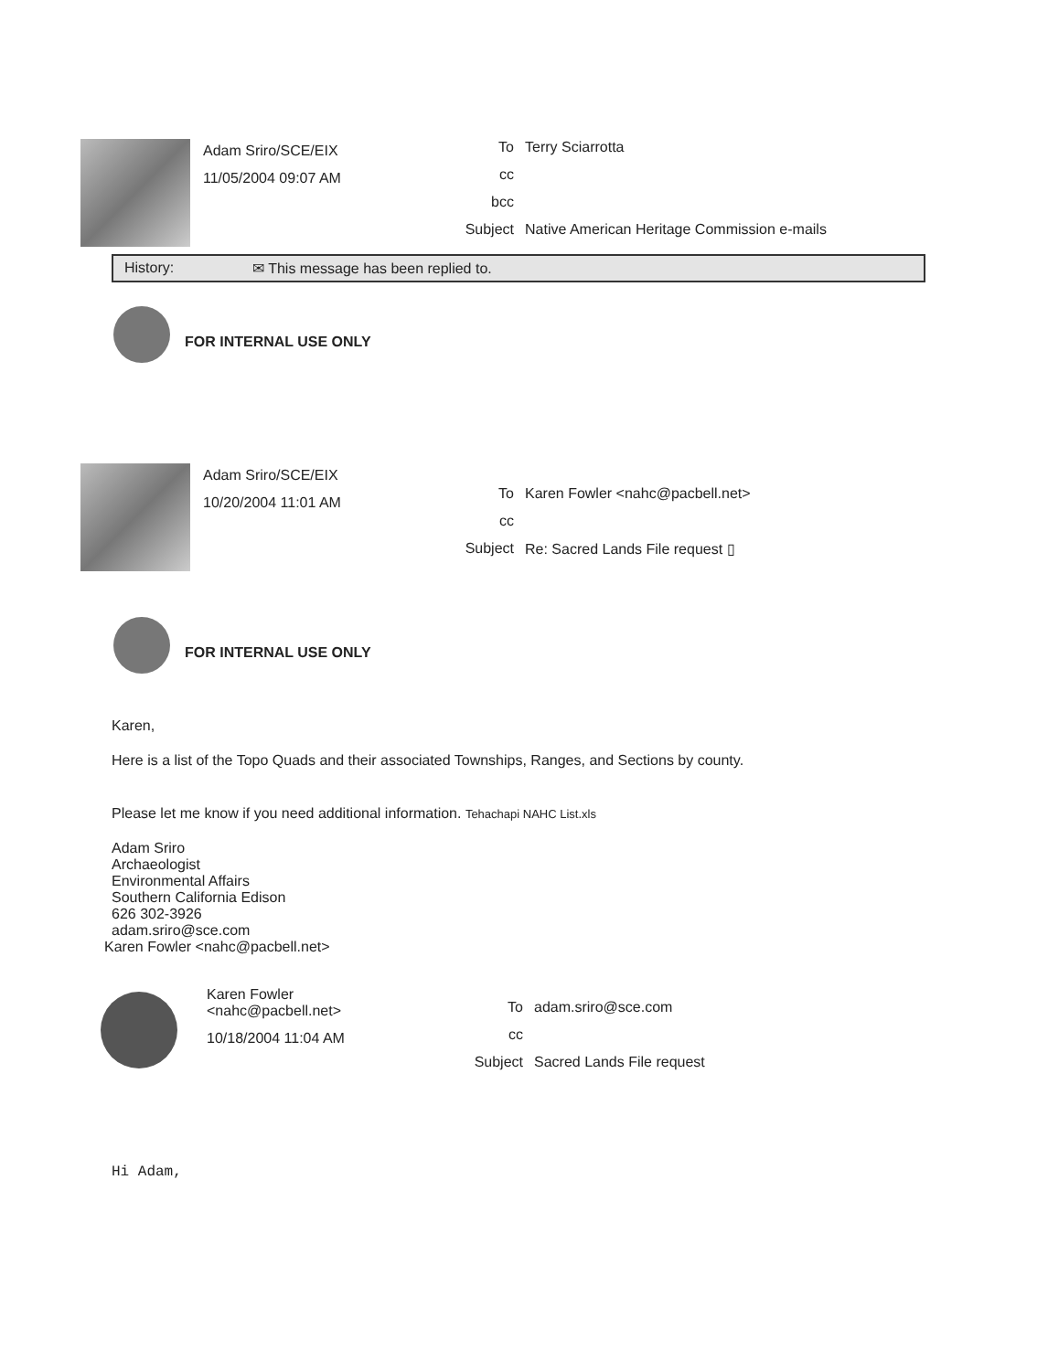Adam Sriro/SCE/EIX
11/05/2004 09:07 AM
To Terry Sciarrotta
cc
bcc
Subject Native American Heritage Commission e-mails
History: ✉ This message has been replied to.
FOR INTERNAL USE ONLY
Adam Sriro/SCE/EIX
10/20/2004 11:01 AM
To Karen Fowler <nahc@pacbell.net>
cc
Subject Re: Sacred Lands File request ▯
FOR INTERNAL USE ONLY
Karen,
Here is a list of the Topo Quads and their associated Townships, Ranges, and Sections by county.
Please let me know if you need additional information. Tehachapi NAHC List.xls
Adam Sriro
Archaeologist
Environmental Affairs
Southern California Edison
626 302-3926
adam.sriro@sce.com
Karen Fowler <nahc@pacbell.net>
Karen Fowler
<nahc@pacbell.net>
10/18/2004 11:04 AM
To adam.sriro@sce.com
cc
Subject Sacred Lands File request
Hi Adam,